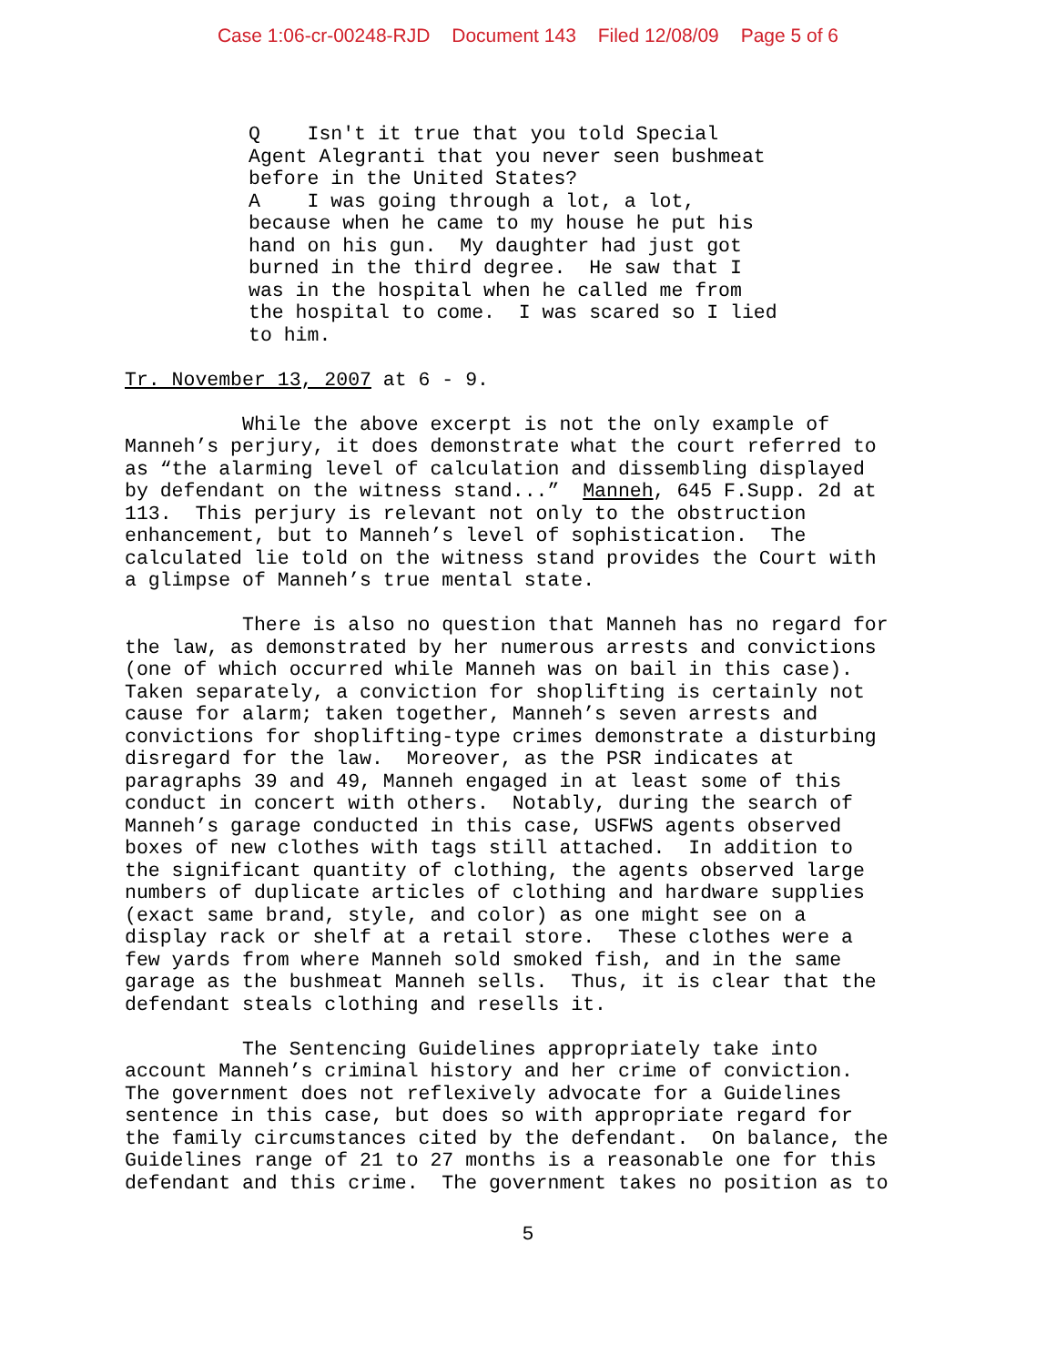Case 1:06-cr-00248-RJD Document 143 Filed 12/08/09 Page 5 of 6
Q    Isn't it true that you told Special
Agent Alegranti that you never seen bushmeat
before in the United States?
A    I was going through a lot, a lot,
because when he came to my house he put his
hand on his gun.  My daughter had just got
burned in the third degree.  He saw that I
was in the hospital when he called me from
the hospital to come.  I was scared so I lied
to him.
Tr. November 13, 2007 at 6 - 9.

          While the above excerpt is not the only example of
Manneh’s perjury, it does demonstrate what the court referred to
as “the alarming level of calculation and dissembling displayed
by defendant on the witness stand...”  Manneh, 645 F.Supp. 2d at
113.  This perjury is relevant not only to the obstruction
enhancement, but to Manneh’s level of sophistication.  The
calculated lie told on the witness stand provides the Court with
a glimpse of Manneh’s true mental state.

          There is also no question that Manneh has no regard for
the law, as demonstrated by her numerous arrests and convictions
(one of which occurred while Manneh was on bail in this case).
Taken separately, a conviction for shoplifting is certainly not
cause for alarm; taken together, Manneh’s seven arrests and
convictions for shoplifting-type crimes demonstrate a disturbing
disregard for the law.  Moreover, as the PSR indicates at
paragraphs 39 and 49, Manneh engaged in at least some of this
conduct in concert with others.  Notably, during the search of
Manneh’s garage conducted in this case, USFWS agents observed
boxes of new clothes with tags still attached.  In addition to
the significant quantity of clothing, the agents observed large
numbers of duplicate articles of clothing and hardware supplies
(exact same brand, style, and color) as one might see on a
display rack or shelf at a retail store.  These clothes were a
few yards from where Manneh sold smoked fish, and in the same
garage as the bushmeat Manneh sells.  Thus, it is clear that the
defendant steals clothing and resells it.

          The Sentencing Guidelines appropriately take into
account Manneh’s criminal history and her crime of conviction.
The government does not reflexively advocate for a Guidelines
sentence in this case, but does so with appropriate regard for
the family circumstances cited by the defendant.  On balance, the
Guidelines range of 21 to 27 months is a reasonable one for this
defendant and this crime.  The government takes no position as to
5